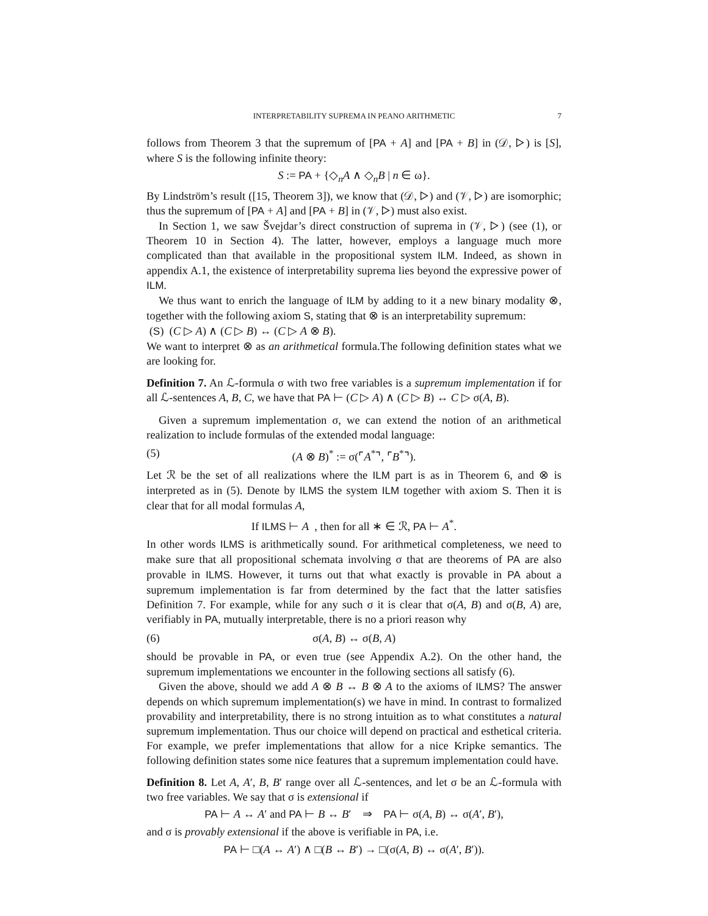INTERPRETABILITY SUPREMA IN PEANO ARITHMETIC 7
follows from Theorem 3 that the supremum of [PA + A] and [PA + B] in (𝒟, ▷) is [S], where S is the following infinite theory:
S := PA + {◇<sub>n</sub>A ∧ ◇<sub>n</sub>B | n ∈ ω}.
By Lindström’s result ([15, Theorem 3]), we know that (𝒟, ▷) and (𝒱, ▷) are isomorphic; thus the supremum of [PA + A] and [PA + B] in (𝒱, ▷) must also exist.
In Section 1, we saw Švejdar’s direct construction of suprema in (𝒱, ▷) (see (1), or Theorem 10 in Section 4). The latter, however, employs a language much more complicated than that available in the propositional system ILM. Indeed, as shown in appendix A.1, the existence of interpretability suprema lies beyond the expressive power of ILM.
We thus want to enrich the language of ILM by adding to it a new binary modality ⊗, together with the following axiom S, stating that ⊗ is an interpretability supremum:
(S) (C ▷ A) ∧ (C ▷ B) ↔ (C ▷ A ⊗ B).
We want to interpret ⊗ as an arithmetical formula.The following definition states what we are looking for.
Definition 7. An ℒ-formula σ with two free variables is a supremum implementation if for all ℒ-sentences A, B, C, we have that PA ⊢ (C ▷ A) ∧ (C ▷ B) ↔ C ▷ σ(A, B).
Given a supremum implementation σ, we can extend the notion of an arithmetical realization to include formulas of the extended modal language:
(5) (A ⊗ B)<sup>*</sup> := σ(⌜A<sup>*</sup>⌝, ⌜B<sup>*</sup>⌝).
Let ℛ be the set of all realizations where the ILM part is as in Theorem 6, and ⊗ is interpreted as in (5). Denote by ILMS the system ILM together with axiom S. Then it is clear that for all modal formulas A,
If ILMS ⊢ A , then for all ∗ ∈ ℛ, PA ⊢ A<sup>*</sup>.
In other words ILMS is arithmetically sound. For arithmetical completeness, we need to make sure that all propositional schemata involving σ that are theorems of PA are also provable in ILMS. However, it turns out that what exactly is provable in PA about a supremum implementation is far from determined by the fact that the latter satisfies Definition 7. For example, while for any such σ it is clear that σ(A, B) and σ(B, A) are, verifiably in PA, mutually interpretable, there is no a priori reason why
(6) σ(A, B) ↔ σ(B, A)
should be provable in PA, or even true (see Appendix A.2). On the other hand, the supremum implementations we encounter in the following sections all satisfy (6).
Given the above, should we add A ⊗ B ↔ B ⊗ A to the axioms of ILMS? The answer depends on which supremum implementation(s) we have in mind. In contrast to formalized provability and interpretability, there is no strong intuition as to what constitutes a natural supremum implementation. Thus our choice will depend on practical and esthetical criteria. For example, we prefer implementations that allow for a nice Kripke semantics. The following definition states some nice features that a supremum implementation could have.
Definition 8. Let A, A′, B, B′ range over all ℒ-sentences, and let σ be an ℒ-formula with two free variables. We say that σ is extensional if
PA ⊢ A ↔ A′ and PA ⊢ B ↔ B′ ⇒ PA ⊢ σ(A, B) ↔ σ(A′, B′),
and σ is provably extensional if the above is verifiable in PA, i.e.
PA ⊢ □(A ↔ A′) ∧ □(B ↔ B′) → □(σ(A, B) ↔ σ(A′, B′)).